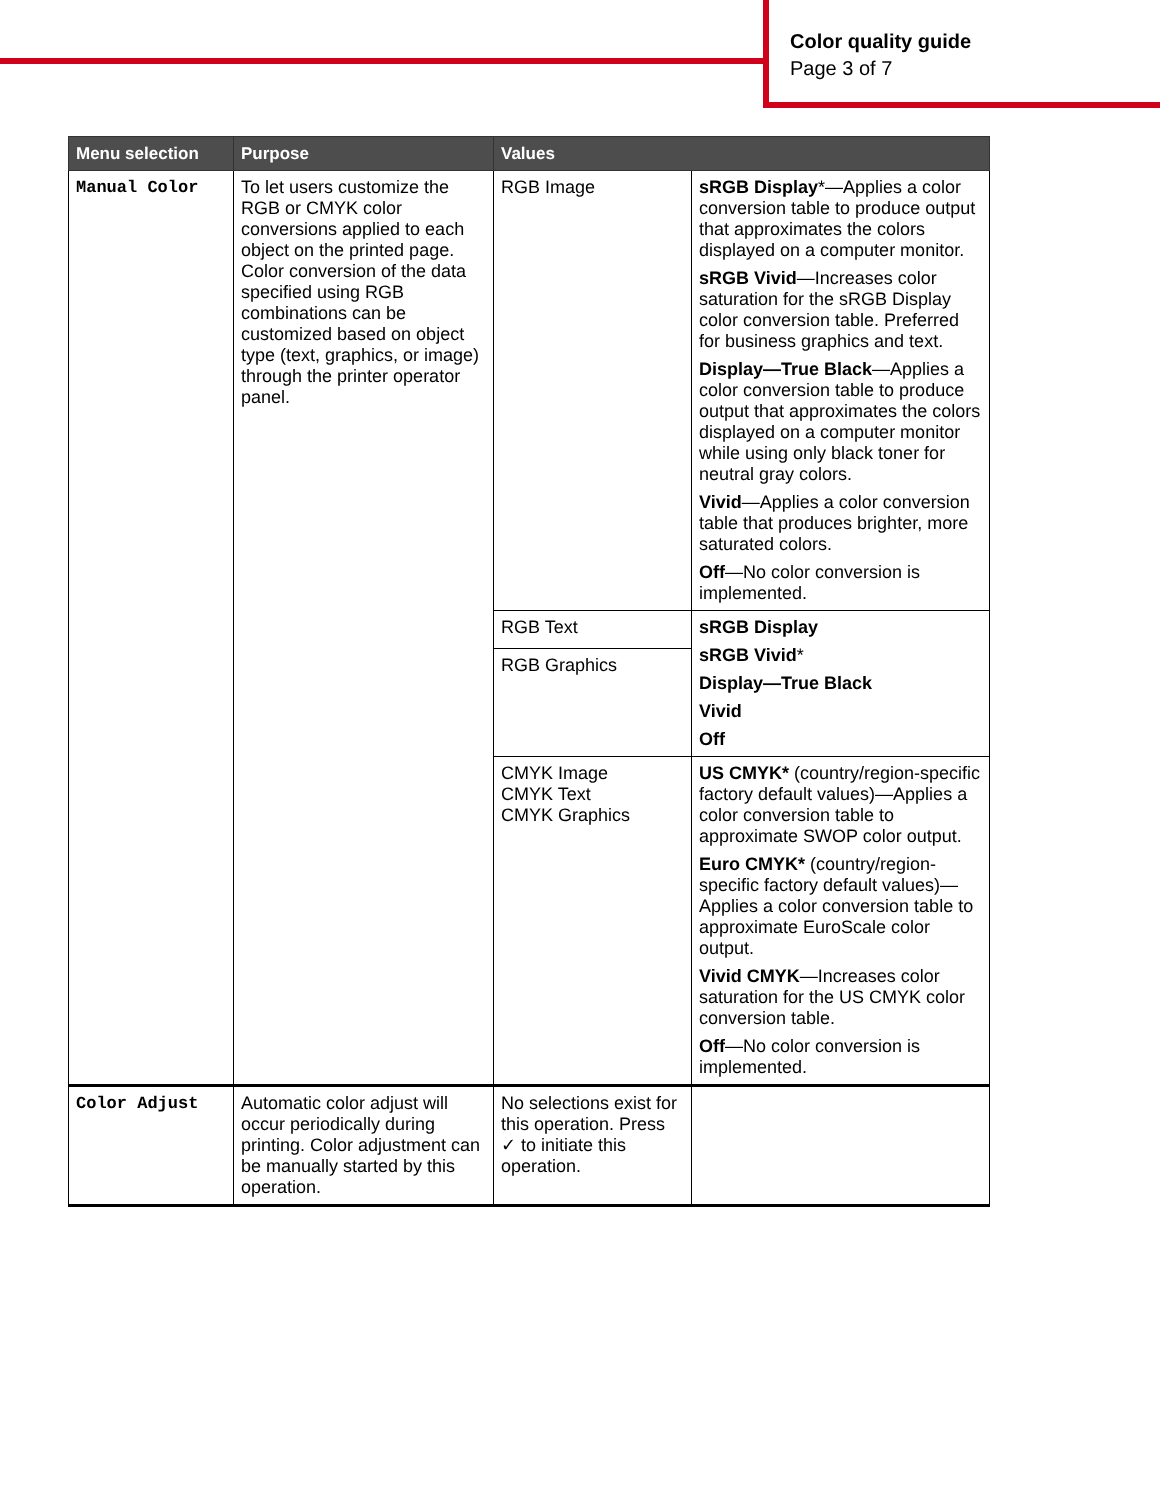Color quality guide
Page 3 of 7
| Menu selection | Purpose | Values | |
| --- | --- | --- | --- |
| Manual Color | To let users customize the RGB or CMYK color conversions applied to each object on the printed page. Color conversion of the data specified using RGB combinations can be customized based on object type (text, graphics, or image) through the printer operator panel. | RGB Image | sRGB Display *—Applies a color conversion table to produce output that approximates the colors displayed on a computer monitor. sRGB Vivid —Increases color saturation for the sRGB Display color conversion table. Preferred for business graphics and text. Display—True Black —Applies a color conversion table to produce output that approximates the colors displayed on a computer monitor while using only black toner for neutral gray colors. Vivid —Applies a color conversion table that produces brighter, more saturated colors. Off —No color conversion is implemented. |
| | | RGB Text | sRGB Display sRGB Vivid * Display—True Black Vivid Off |
| | | RGB Graphics | |
| | | CMYK Image CMYK Text CMYK Graphics | US CMYK* (country/region-specific factory default values)—Applies a color conversion table to approximate SWOP color output. Euro CMYK* (country/region-specific factory default values)—Applies a color conversion table to approximate EuroScale color output. Vivid CMYK —Increases color saturation for the US CMYK color conversion table. Off —No color conversion is implemented. |
| Color Adjust | Automatic color adjust will occur periodically during printing. Color adjustment can be manually started by this operation. | No selections exist for this operation. Press ✓ to initiate this operation. | |